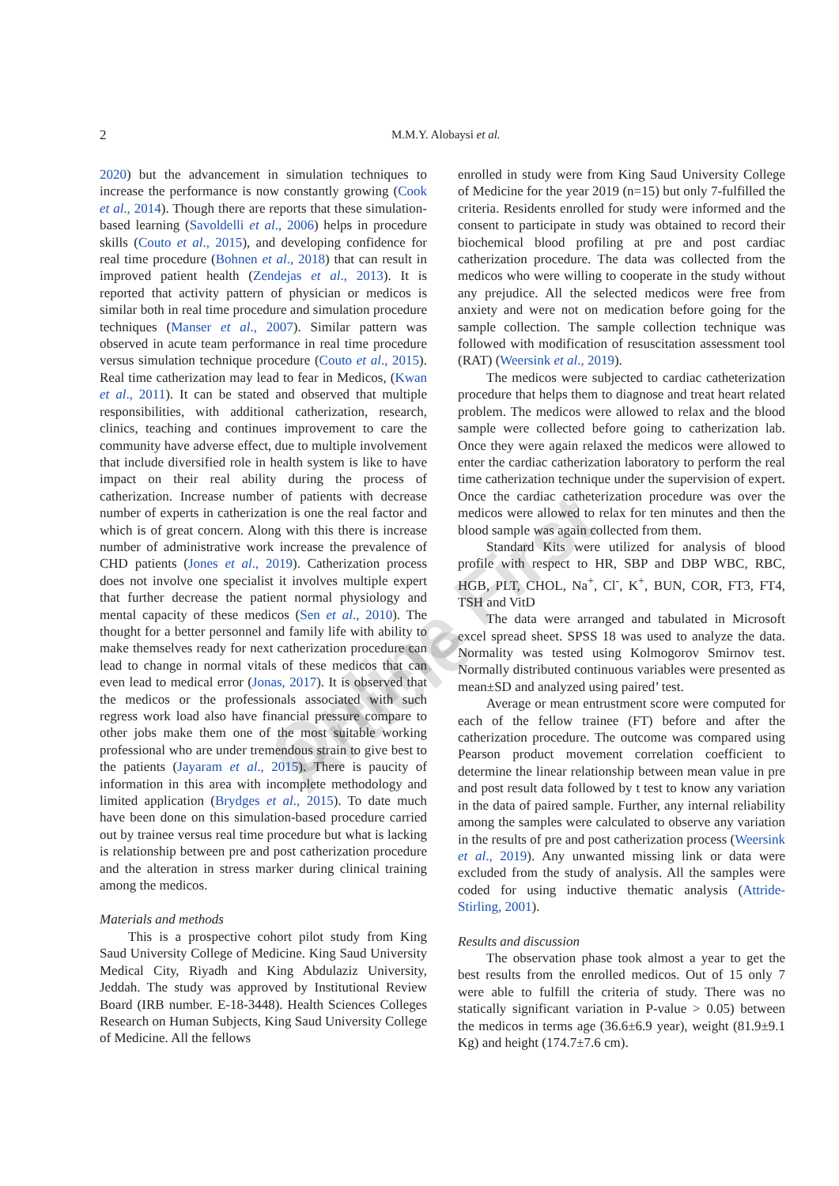2
M.M.Y. Alobaysi et al.
Online First Article
2020) but the advancement in simulation techniques to increase the performance is now constantly growing (Cook et al., 2014). Though there are reports that these simulation-based learning (Savoldelli et al., 2006) helps in procedure skills (Couto et al., 2015), and developing confidence for real time procedure (Bohnen et al., 2018) that can result in improved patient health (Zendejas et al., 2013). It is reported that activity pattern of physician or medicos is similar both in real time procedure and simulation procedure techniques (Manser et al., 2007). Similar pattern was observed in acute team performance in real time procedure versus simulation technique procedure (Couto et al., 2015). Real time catherization may lead to fear in Medicos, (Kwan et al., 2011). It can be stated and observed that multiple responsibilities, with additional catherization, research, clinics, teaching and continues improvement to care the community have adverse effect, due to multiple involvement that include diversified role in health system is like to have impact on their real ability during the process of catherization. Increase number of patients with decrease number of experts in catherization is one the real factor and which is of great concern. Along with this there is increase number of administrative work increase the prevalence of CHD patients (Jones et al., 2019). Catherization process does not involve one specialist it involves multiple expert that further decrease the patient normal physiology and mental capacity of these medicos (Sen et al., 2010). The thought for a better personnel and family life with ability to make themselves ready for next catherization procedure can lead to change in normal vitals of these medicos that can even lead to medical error (Jonas, 2017). It is observed that the medicos or the professionals associated with such regress work load also have financial pressure compare to other jobs make them one of the most suitable working professional who are under tremendous strain to give best to the patients (Jayaram et al., 2015). There is paucity of information in this area with incomplete methodology and limited application (Brydges et al., 2015). To date much have been done on this simulation-based procedure carried out by trainee versus real time procedure but what is lacking is relationship between pre and post catherization procedure and the alteration in stress marker during clinical training among the medicos.
Materials and methods
This is a prospective cohort pilot study from King Saud University College of Medicine. King Saud University Medical City, Riyadh and King Abdulaziz University, Jeddah. The study was approved by Institutional Review Board (IRB number. E-18-3448). Health Sciences Colleges Research on Human Subjects, King Saud University College of Medicine. All the fellows
enrolled in study were from King Saud University College of Medicine for the year 2019 (n=15) but only 7-fulfilled the criteria. Residents enrolled for study were informed and the consent to participate in study was obtained to record their biochemical blood profiling at pre and post cardiac catherization procedure. The data was collected from the medicos who were willing to cooperate in the study without any prejudice. All the selected medicos were free from anxiety and were not on medication before going for the sample collection. The sample collection technique was followed with modification of resuscitation assessment tool (RAT) (Weersink et al., 2019).
The medicos were subjected to cardiac catheterization procedure that helps them to diagnose and treat heart related problem. The medicos were allowed to relax and the blood sample were collected before going to catherization lab. Once they were again relaxed the medicos were allowed to enter the cardiac catherization laboratory to perform the real time catherization technique under the supervision of expert. Once the cardiac catheterization procedure was over the medicos were allowed to relax for ten minutes and then the blood sample was again collected from them.
Standard Kits were utilized for analysis of blood profile with respect to HR, SBP and DBP WBC, RBC, HGB, PLT, CHOL, Na<sup>+</sup>, Cl<sup>-</sup>, K<sup>+</sup>, BUN, COR, FT3, FT4, TSH and VitD
The data were arranged and tabulated in Microsoft excel spread sheet. SPSS 18 was used to analyze the data. Normality was tested using Kolmogorov Smirnov test. Normally distributed continuous variables were presented as mean±SD and analyzed using paired’ test.
Average or mean entrustment score were computed for each of the fellow trainee (FT) before and after the catherization procedure. The outcome was compared using Pearson product movement correlation coefficient to determine the linear relationship between mean value in pre and post result data followed by t test to know any variation in the data of paired sample. Further, any internal reliability among the samples were calculated to observe any variation in the results of pre and post catherization process (Weersink et al., 2019). Any unwanted missing link or data were excluded from the study of analysis. All the samples were coded for using inductive thematic analysis (Attride-Stirling, 2001).
Results and discussion
The observation phase took almost a year to get the best results from the enrolled medicos. Out of 15 only 7 were able to fulfill the criteria of study. There was no statically significant variation in P-value > 0.05) between the medicos in terms age (36.6±6.9 year), weight (81.9±9.1 Kg) and height (174.7±7.6 cm).